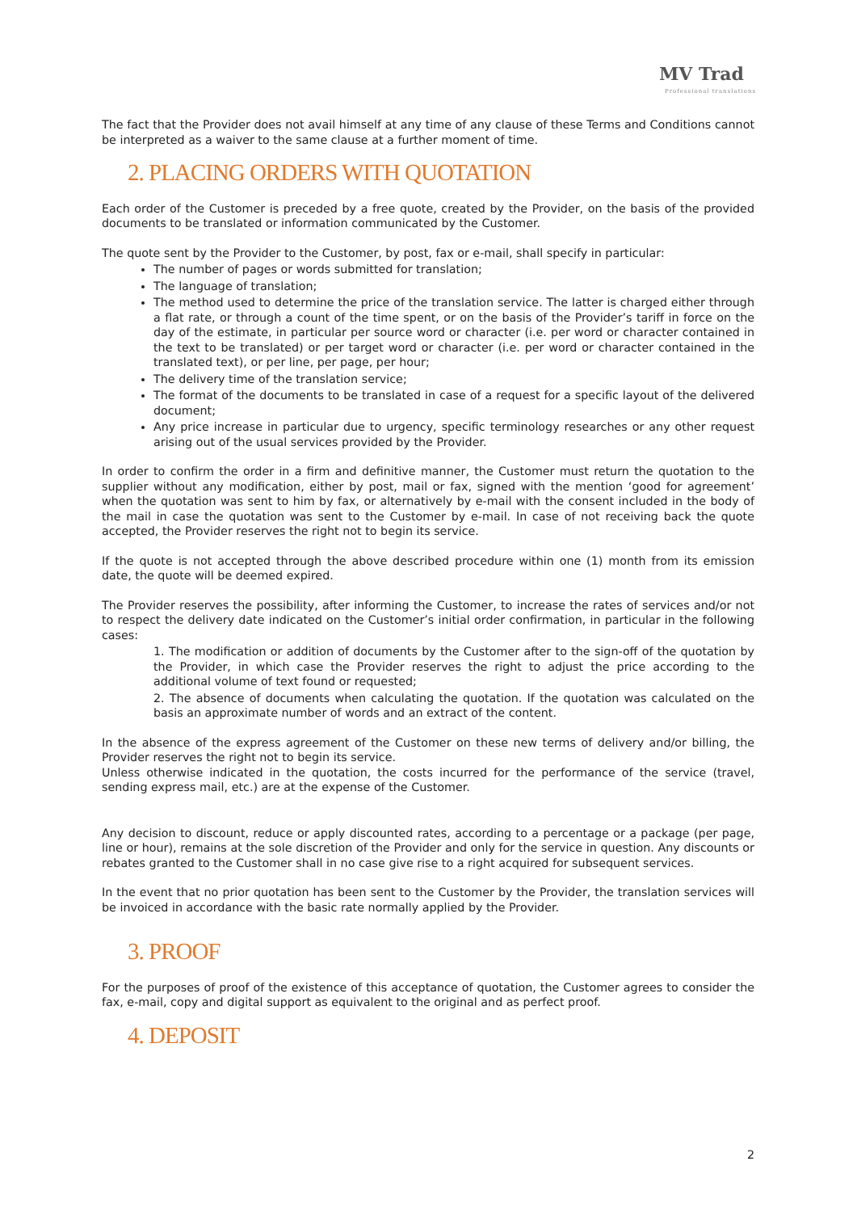MV Trad
Professional translations
The fact that the Provider does not avail himself at any time of any clause of these Terms and Conditions cannot be interpreted as a waiver to the same clause at a further moment of time.
2. PLACING ORDERS WITH QUOTATION
Each order of the Customer is preceded by a free quote, created by the Provider, on the basis of the provided documents to be translated or information communicated by the Customer.
The quote sent by the Provider to the Customer, by post, fax or e-mail, shall specify in particular:
The number of pages or words submitted for translation;
The language of translation;
The method used to determine the price of the translation service. The latter is charged either through a flat rate, or through a count of the time spent, or on the basis of the Provider’s tariff in force on the day of the estimate, in particular per source word or character (i.e. per word or character contained in the text to be translated) or per target word or character (i.e. per word or character contained in the translated text), or per line, per page, per hour;
The delivery time of the translation service;
The format of the documents to be translated in case of a request for a specific layout of the delivered document;
Any price increase in particular due to urgency, specific terminology researches or any other request arising out of the usual services provided by the Provider.
In order to confirm the order in a firm and definitive manner, the Customer must return the quotation to the supplier without any modification, either by post, mail or fax, signed with the mention ‘good for agreement’ when the quotation was sent to him by fax, or alternatively by e-mail with the consent included in the body of the mail in case the quotation was sent to the Customer by e-mail. In case of not receiving back the quote accepted, the Provider reserves the right not to begin its service.
If the quote is not accepted through the above described procedure within one (1) month from its emission date, the quote will be deemed expired.
The Provider reserves the possibility, after informing the Customer, to increase the rates of services and/or not to respect the delivery date indicated on the Customer’s initial order confirmation, in particular in the following cases:
1. The modification or addition of documents by the Customer after to the sign-off of the quotation by the Provider, in which case the Provider reserves the right to adjust the price according to the additional volume of text found or requested;
2. The absence of documents when calculating the quotation. If the quotation was calculated on the basis an approximate number of words and an extract of the content.
In the absence of the express agreement of the Customer on these new terms of delivery and/or billing, the Provider reserves the right not to begin its service.
Unless otherwise indicated in the quotation, the costs incurred for the performance of the service (travel, sending express mail, etc.) are at the expense of the Customer.
Any decision to discount, reduce or apply discounted rates, according to a percentage or a package (per page, line or hour), remains at the sole discretion of the Provider and only for the service in question. Any discounts or rebates granted to the Customer shall in no case give rise to a right acquired for subsequent services.
In the event that no prior quotation has been sent to the Customer by the Provider, the translation services will be invoiced in accordance with the basic rate normally applied by the Provider.
3. PROOF
For the purposes of proof of the existence of this acceptance of quotation, the Customer agrees to consider the fax, e-mail, copy and digital support as equivalent to the original and as perfect proof.
4. DEPOSIT
2